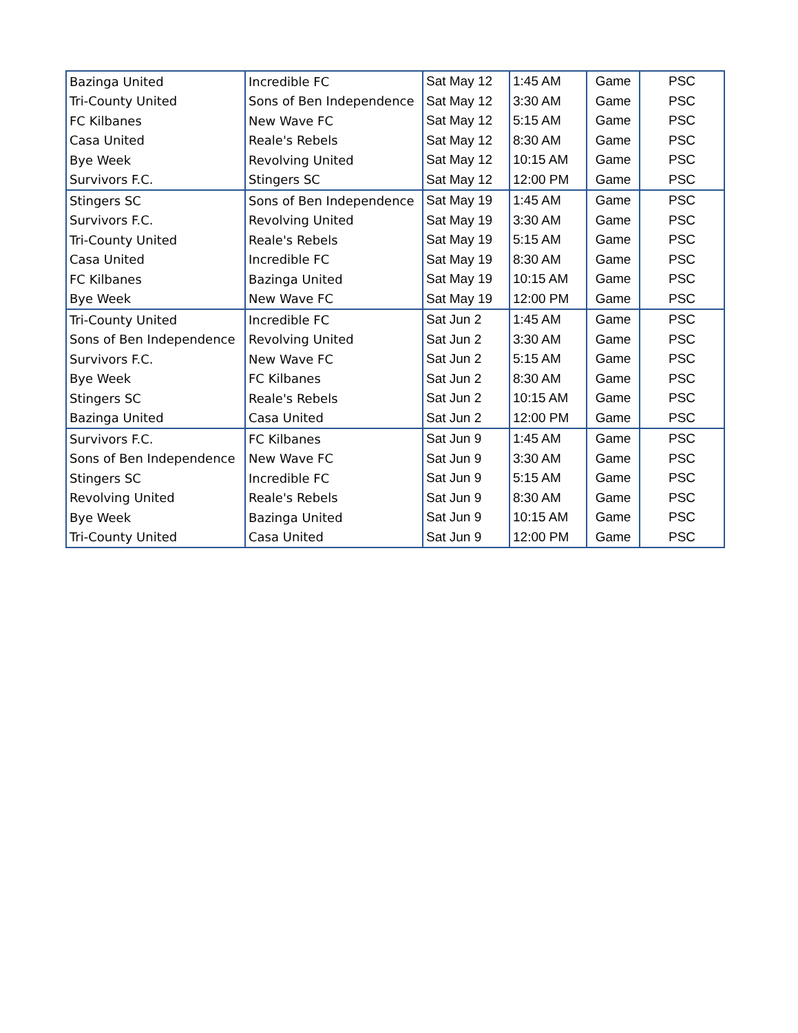| Bazinga United | Incredible FC | Sat May 12 | 1:45 AM | Game | PSC |
| Tri-County United | Sons of Ben Independence | Sat May 12 | 3:30 AM | Game | PSC |
| FC Kilbanes | New Wave FC | Sat May 12 | 5:15 AM | Game | PSC |
| Casa United | Reale's Rebels | Sat May 12 | 8:30 AM | Game | PSC |
| Bye Week | Revolving United | Sat May 12 | 10:15 AM | Game | PSC |
| Survivors F.C. | Stingers SC | Sat May 12 | 12:00 PM | Game | PSC |
| Stingers SC | Sons of Ben Independence | Sat May 19 | 1:45 AM | Game | PSC |
| Survivors F.C. | Revolving United | Sat May 19 | 3:30 AM | Game | PSC |
| Tri-County United | Reale's Rebels | Sat May 19 | 5:15 AM | Game | PSC |
| Casa United | Incredible FC | Sat May 19 | 8:30 AM | Game | PSC |
| FC Kilbanes | Bazinga United | Sat May 19 | 10:15 AM | Game | PSC |
| Bye Week | New Wave FC | Sat May 19 | 12:00 PM | Game | PSC |
| Tri-County United | Incredible FC | Sat Jun 2 | 1:45 AM | Game | PSC |
| Sons of Ben Independence | Revolving United | Sat Jun 2 | 3:30 AM | Game | PSC |
| Survivors F.C. | New Wave FC | Sat Jun 2 | 5:15 AM | Game | PSC |
| Bye Week | FC Kilbanes | Sat Jun 2 | 8:30 AM | Game | PSC |
| Stingers SC | Reale's Rebels | Sat Jun 2 | 10:15 AM | Game | PSC |
| Bazinga United | Casa United | Sat Jun 2 | 12:00 PM | Game | PSC |
| Survivors F.C. | FC Kilbanes | Sat Jun 9 | 1:45 AM | Game | PSC |
| Sons of Ben Independence | New Wave FC | Sat Jun 9 | 3:30 AM | Game | PSC |
| Stingers SC | Incredible FC | Sat Jun 9 | 5:15 AM | Game | PSC |
| Revolving United | Reale's Rebels | Sat Jun 9 | 8:30 AM | Game | PSC |
| Bye Week | Bazinga United | Sat Jun 9 | 10:15 AM | Game | PSC |
| Tri-County United | Casa United | Sat Jun 9 | 12:00 PM | Game | PSC |